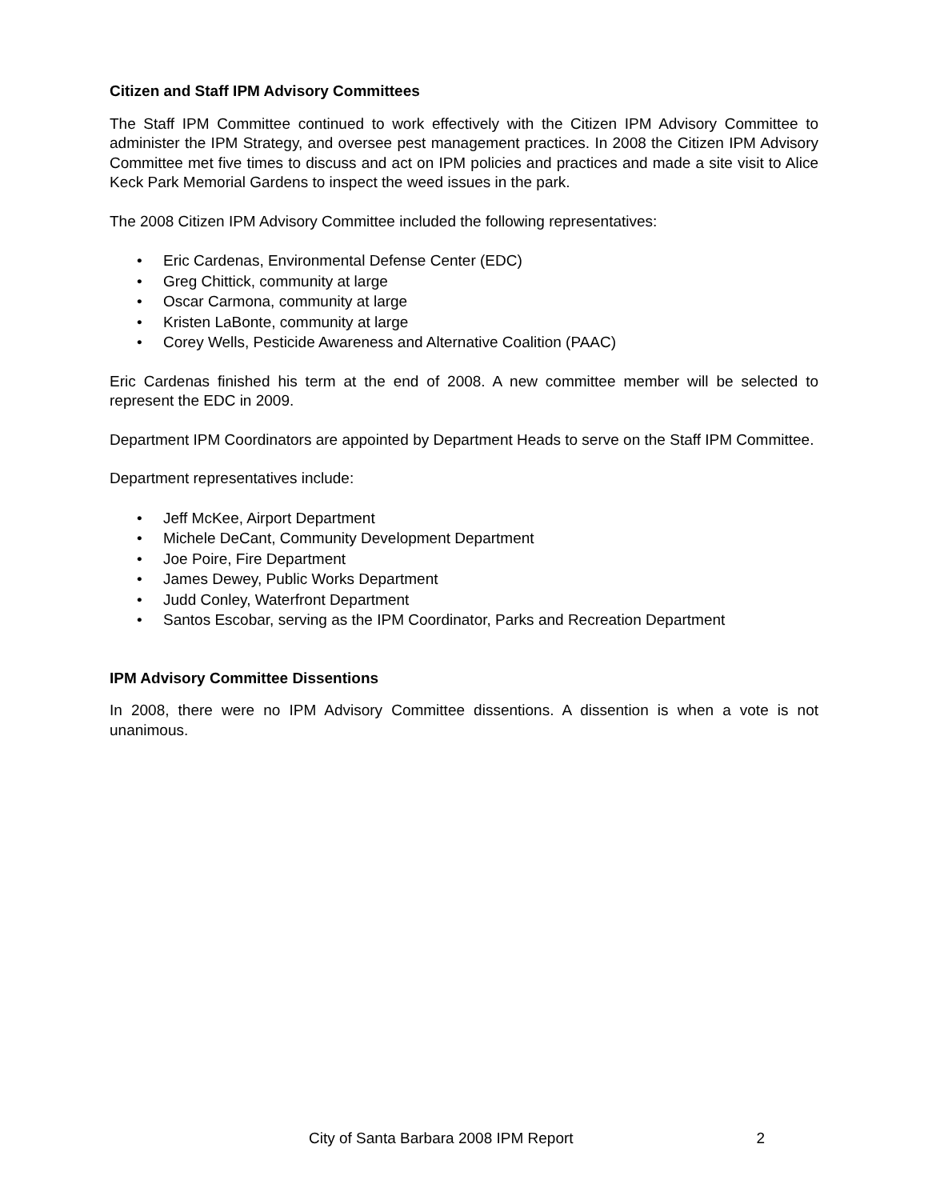Citizen and Staff IPM Advisory Committees
The Staff IPM Committee continued to work effectively with the Citizen IPM Advisory Committee to administer the IPM Strategy, and oversee pest management practices. In 2008 the Citizen IPM Advisory Committee met five times to discuss and act on IPM policies and practices and made a site visit to Alice Keck Park Memorial Gardens to inspect the weed issues in the park.
The 2008 Citizen IPM Advisory Committee included the following representatives:
• Eric Cardenas, Environmental Defense Center (EDC)
• Greg Chittick, community at large
• Oscar Carmona, community at large
• Kristen LaBonte, community at large
• Corey Wells, Pesticide Awareness and Alternative Coalition (PAAC)
Eric Cardenas finished his term at the end of 2008. A new committee member will be selected to represent the EDC in 2009.
Department IPM Coordinators are appointed by Department Heads to serve on the Staff IPM Committee.
Department representatives include:
• Jeff McKee, Airport Department
• Michele DeCant, Community Development Department
• Joe Poire, Fire Department
• James Dewey, Public Works Department
• Judd Conley, Waterfront Department
• Santos Escobar, serving as the IPM Coordinator, Parks and Recreation Department
IPM Advisory Committee Dissentions
In 2008, there were no IPM Advisory Committee dissentions. A dissention is when a vote is not unanimous.
City of Santa Barbara 2008 IPM Report 2